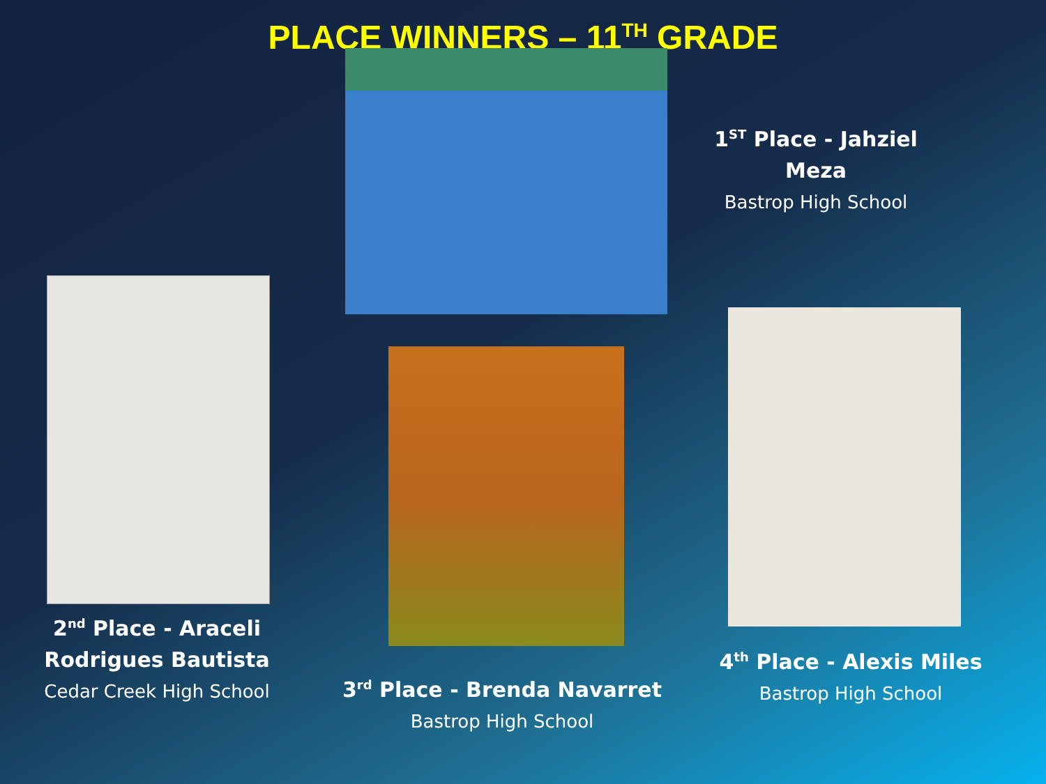PLACE WINNERS – 11<sup>TH</sup> GRADE
2<sup>nd</sup> Place - Araceli Rodrigues Bautista
Cedar Creek High School
3<sup>rd</sup> Place - Brenda Navarret
Bastrop High School
1<sup>ST</sup> Place - Jahziel Meza
Bastrop High School
4<sup>th</sup> Place - Alexis Miles
Bastrop High School